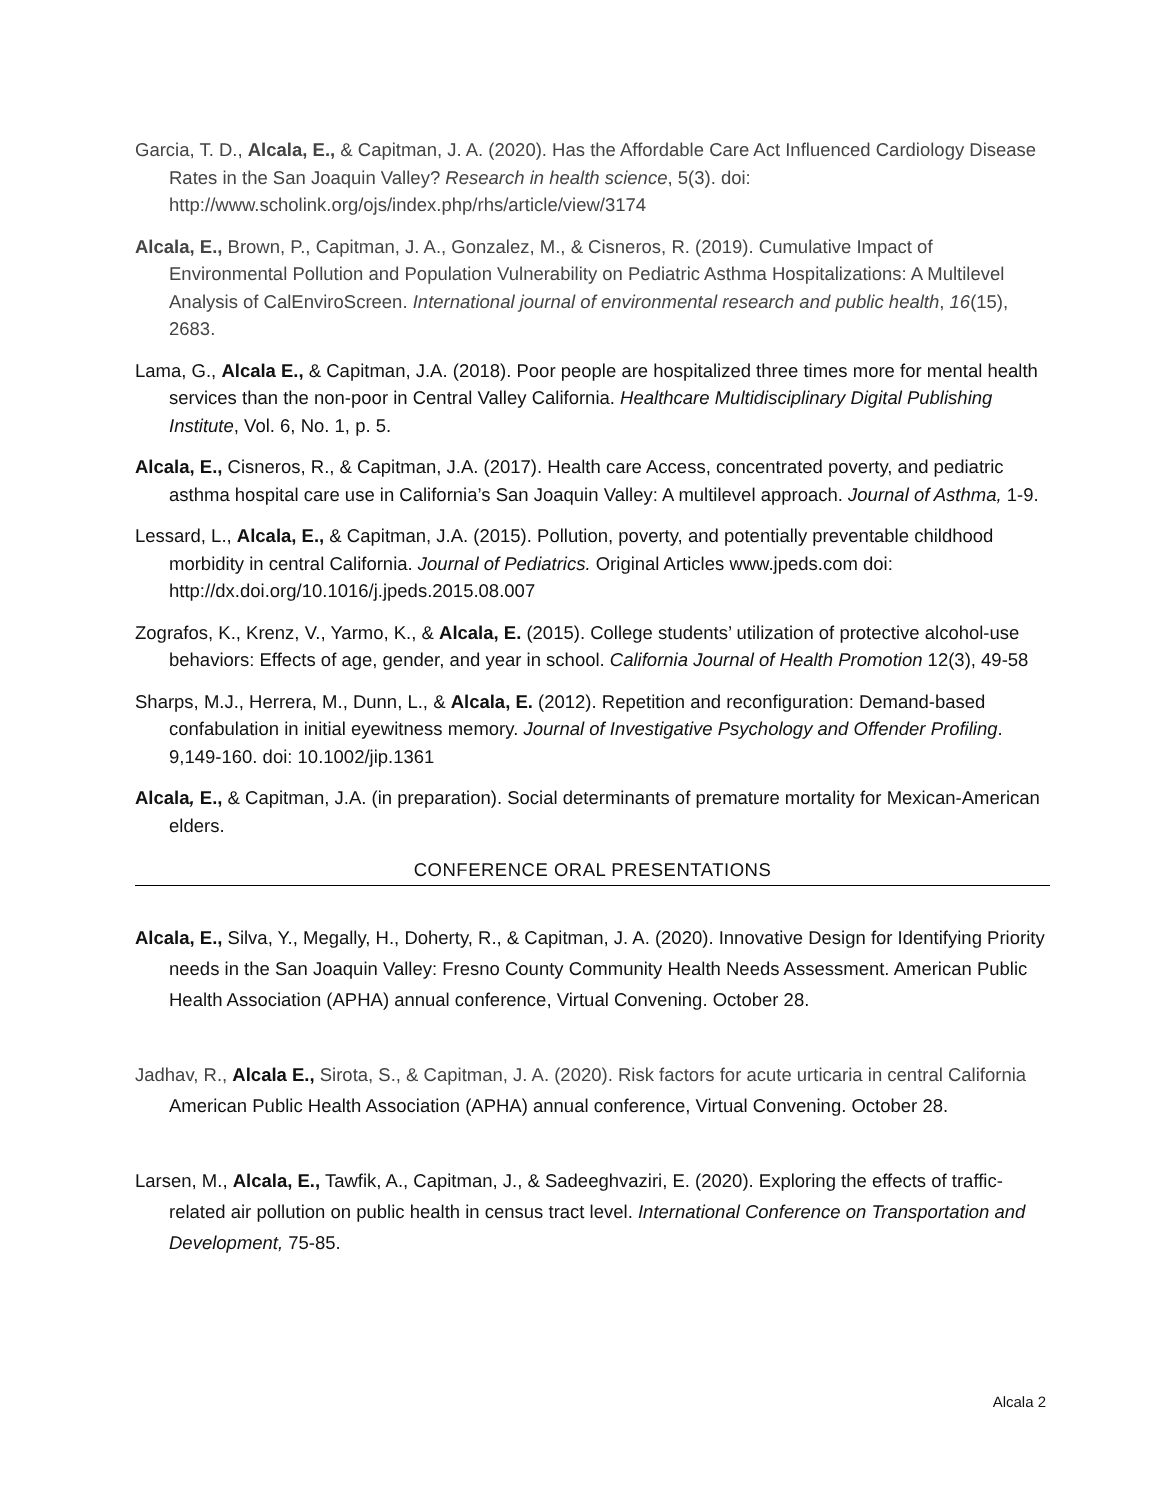Garcia, T. D., Alcala, E., & Capitman, J. A. (2020). Has the Affordable Care Act Influenced Cardiology Disease Rates in the San Joaquin Valley? Research in health science, 5(3). doi: http://www.scholink.org/ojs/index.php/rhs/article/view/3174
Alcala, E., Brown, P., Capitman, J. A., Gonzalez, M., & Cisneros, R. (2019). Cumulative Impact of Environmental Pollution and Population Vulnerability on Pediatric Asthma Hospitalizations: A Multilevel Analysis of CalEnviroScreen. International journal of environmental research and public health, 16(15), 2683.
Lama, G., Alcala E., & Capitman, J.A. (2018). Poor people are hospitalized three times more for mental health services than the non-poor in Central Valley California. Healthcare Multidisciplinary Digital Publishing Institute, Vol. 6, No. 1, p. 5.
Alcala, E., Cisneros, R., & Capitman, J.A. (2017). Health care Access, concentrated poverty, and pediatric asthma hospital care use in California’s San Joaquin Valley: A multilevel approach. Journal of Asthma, 1-9.
Lessard, L., Alcala, E., & Capitman, J.A. (2015). Pollution, poverty, and potentially preventable childhood morbidity in central California. Journal of Pediatrics. Original Articles www.jpeds.com doi: http://dx.doi.org/10.1016/j.jpeds.2015.08.007
Zografos, K., Krenz, V., Yarmo, K., & Alcala, E. (2015). College students’ utilization of protective alcohol-use behaviors: Effects of age, gender, and year in school. California Journal of Health Promotion 12(3), 49-58
Sharps, M.J., Herrera, M., Dunn, L., & Alcala, E. (2012). Repetition and reconfiguration: Demand-based confabulation in initial eyewitness memory. Journal of Investigative Psychology and Offender Profiling. 9,149-160. doi: 10.1002/jip.1361
Alcala, E., & Capitman, J.A. (in preparation). Social determinants of premature mortality for Mexican-American elders.
CONFERENCE ORAL PRESENTATIONS
Alcala, E., Silva, Y., Megally, H., Doherty, R., & Capitman, J. A. (2020). Innovative Design for Identifying Priority needs in the San Joaquin Valley: Fresno County Community Health Needs Assessment. American Public Health Association (APHA) annual conference, Virtual Convening. October 28.
Jadhav, R., Alcala E., Sirota, S., & Capitman, J. A. (2020). Risk factors for acute urticaria in central California American Public Health Association (APHA) annual conference, Virtual Convening. October 28.
Larsen, M., Alcala, E., Tawfik, A., Capitman, J., & Sadeeghvaziri, E. (2020). Exploring the effects of traffic-related air pollution on public health in census tract level. International Conference on Transportation and Development, 75-85.
Alcala 2